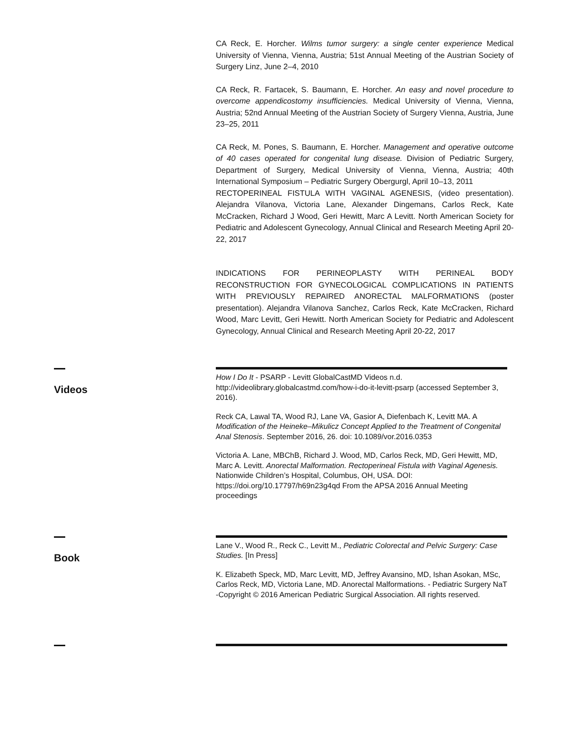CA Reck, E. Horcher. Wilms tumor surgery: a single center experience Medical University of Vienna, Vienna, Austria; 51st Annual Meeting of the Austrian Society of Surgery Linz, June 2–4, 2010
CA Reck, R. Fartacek, S. Baumann, E. Horcher. An easy and novel procedure to overcome appendicostomy insufficiencies. Medical University of Vienna, Vienna, Austria; 52nd Annual Meeting of the Austrian Society of Surgery Vienna, Austria, June 23–25, 2011
CA Reck, M. Pones, S. Baumann, E. Horcher. Management and operative outcome of 40 cases operated for congenital lung disease. Division of Pediatric Surgery, Department of Surgery, Medical University of Vienna, Vienna, Austria; 40th International Symposium – Pediatric Surgery Obergurgl, April 10–13, 2011
RECTOPERINEAL FISTULA WITH VAGINAL AGENESIS, (video presentation). Alejandra Vilanova, Victoria Lane, Alexander Dingemans, Carlos Reck, Kate McCracken, Richard J Wood, Geri Hewitt, Marc A Levitt. North American Society for Pediatric and Adolescent Gynecology, Annual Clinical and Research Meeting April 20-22, 2017
INDICATIONS FOR PERINEOPLASTY WITH PERINEAL BODY RECONSTRUCTION FOR GYNECOLOGICAL COMPLICATIONS IN PATIENTS WITH PREVIOUSLY REPAIRED ANORECTAL MALFORMATIONS (poster presentation). Alejandra Vilanova Sanchez, Carlos Reck, Kate McCracken, Richard Wood, Marc Levitt, Geri Hewitt. North American Society for Pediatric and Adolescent Gynecology, Annual Clinical and Research Meeting April 20-22, 2017
Videos
How I Do It - PSARP - Levitt GlobalCastMD Videos n.d. http://videolibrary.globalcastmd.com/how-i-do-it-levitt-psarp (accessed September 3, 2016).
Reck CA, Lawal TA, Wood RJ, Lane VA, Gasior A, Diefenbach K, Levitt MA. A Modification of the Heineke–Mikulicz Concept Applied to the Treatment of Congenital Anal Stenosis. September 2016, 26. doi: 10.1089/vor.2016.0353
Victoria A. Lane, MBChB, Richard J. Wood, MD, Carlos Reck, MD, Geri Hewitt, MD, Marc A. Levitt. Anorectal Malformation. Rectoperineal Fistula with Vaginal Agenesis. Nationwide Children’s Hospital, Columbus, OH, USA. DOI: https://doi.org/10.17797/h69n23g4qd From the APSA 2016 Annual Meeting proceedings
Book
Lane V., Wood R., Reck C., Levitt M., Pediatric Colorectal and Pelvic Surgery: Case Studies. [In Press]
K. Elizabeth Speck, MD, Marc Levitt, MD, Jeffrey Avansino, MD, Ishan Asokan, MSc, Carlos Reck, MD, Victoria Lane, MD. Anorectal Malformations. - Pediatric Surgery NaT -Copyright © 2016 American Pediatric Surgical Association. All rights reserved.